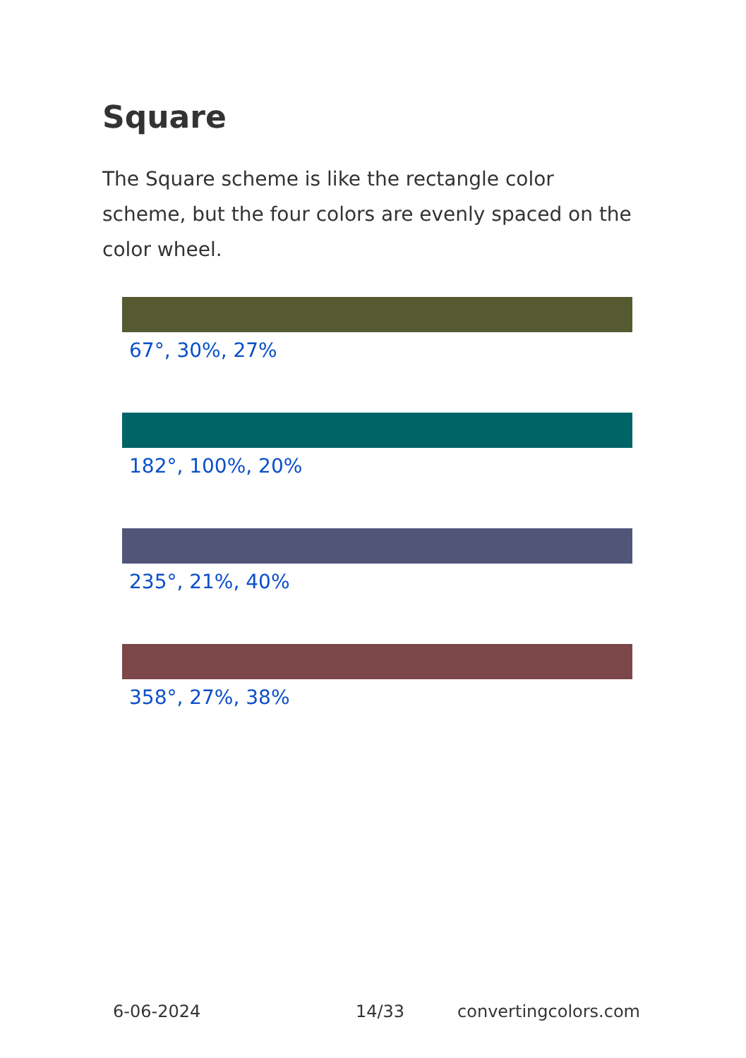Square
The Square scheme is like the rectangle color scheme, but the four colors are evenly spaced on the color wheel.
67°, 30%, 27%
182°, 100%, 20%
235°, 21%, 40%
358°, 27%, 38%
6-06-2024 14/33 convertingcolors.com